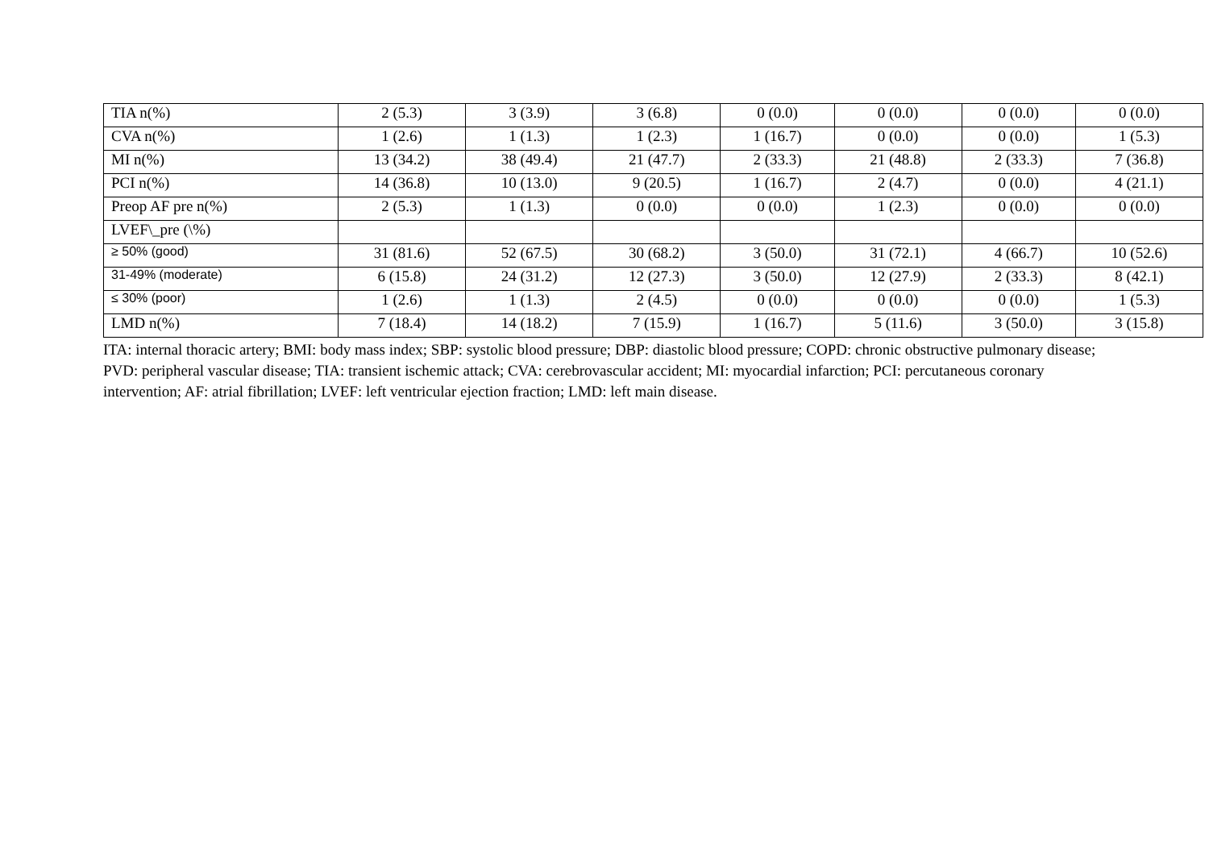| TIA n(%) | 2 (5.3) | 3 (3.9) | 3 (6.8) | 0 (0.0) | 0 (0.0) | 0 (0.0) | 0 (0.0) |
| CVA n(%) | 1 (2.6) | 1 (1.3) | 1 (2.3) | 1 (16.7) | 0 (0.0) | 0 (0.0) | 1 (5.3) |
| MI n(%) | 13 (34.2) | 38 (49.4) | 21 (47.7) | 2 (33.3) | 21 (48.8) | 2 (33.3) | 7 (36.8) |
| PCI n(%) | 14 (36.8) | 10 (13.0) | 9 (20.5) | 1 (16.7) | 2 (4.7) | 0 (0.0) | 4 (21.1) |
| Preop AF pre n(%) | 2 (5.3) | 1 (1.3) | 0 (0.0) | 0 (0.0) | 1 (2.3) | 0 (0.0) | 0 (0.0) |
| LVEF\_pre (\%) | | | | | | | |
| ≥ 50% (good) | 31 (81.6) | 52 (67.5) | 30 (68.2) | 3 (50.0) | 31 (72.1) | 4 (66.7) | 10 (52.6) |
| 31-49% (moderate) | 6 (15.8) | 24 (31.2) | 12 (27.3) | 3 (50.0) | 12 (27.9) | 2 (33.3) | 8 (42.1) |
| ≤ 30% (poor) | 1 (2.6) | 1 (1.3) | 2 (4.5) | 0 (0.0) | 0 (0.0) | 0 (0.0) | 1 (5.3) |
| LMD n(%) | 7 (18.4) | 14 (18.2) | 7 (15.9) | 1 (16.7) | 5 (11.6) | 3 (50.0) | 3 (15.8) |
ITA: internal thoracic artery; BMI: body mass index; SBP: systolic blood pressure; DBP: diastolic blood pressure; COPD: chronic obstructive pulmonary disease; PVD: peripheral vascular disease; TIA: transient ischemic attack; CVA: cerebrovascular accident; MI: myocardial infarction; PCI: percutaneous coronary intervention; AF: atrial fibrillation; LVEF: left ventricular ejection fraction; LMD: left main disease.